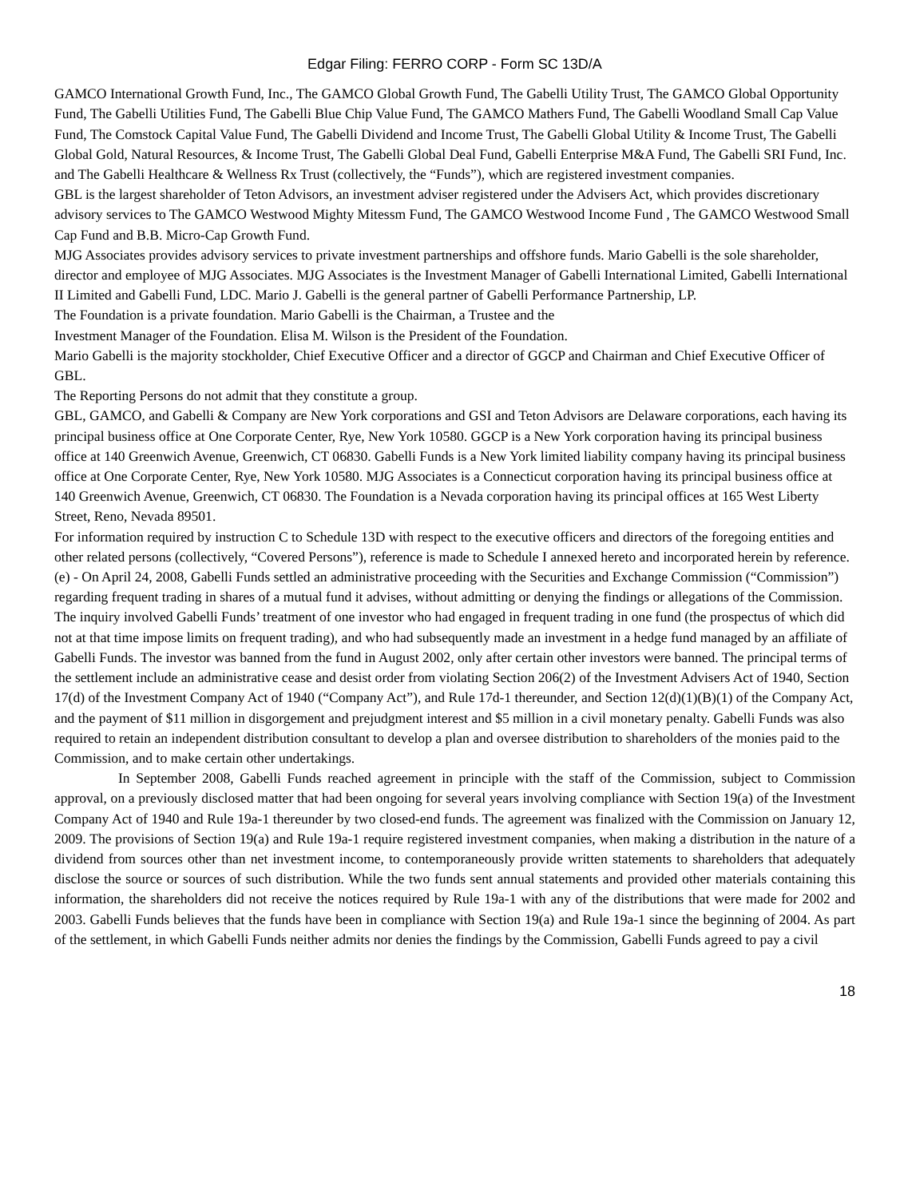Edgar Filing: FERRO CORP - Form SC 13D/A
GAMCO International Growth Fund, Inc., The GAMCO Global Growth Fund, The Gabelli Utility Trust, The GAMCO Global Opportunity Fund, The Gabelli Utilities Fund, The Gabelli Blue Chip Value Fund, The GAMCO Mathers Fund, The Gabelli Woodland Small Cap Value Fund, The Comstock Capital Value Fund, The Gabelli Dividend and Income Trust, The Gabelli Global Utility & Income Trust, The Gabelli Global Gold, Natural Resources, & Income Trust, The Gabelli Global Deal Fund, Gabelli Enterprise M&A Fund, The Gabelli SRI Fund, Inc. and The Gabelli Healthcare & Wellness Rx Trust (collectively, the “Funds”), which are registered investment companies.
GBL is the largest shareholder of Teton Advisors, an investment adviser registered under the Advisers Act, which provides discretionary advisory services to The GAMCO Westwood Mighty Mitessm Fund, The GAMCO Westwood Income Fund , The GAMCO Westwood Small Cap Fund and B.B. Micro-Cap Growth Fund.
MJG Associates provides advisory services to private investment partnerships and offshore funds. Mario Gabelli is the sole shareholder, director and employee of MJG Associates. MJG Associates is the Investment Manager of Gabelli International Limited, Gabelli International II Limited and Gabelli Fund, LDC. Mario J. Gabelli is the general partner of Gabelli Performance Partnership, LP.
The Foundation is a private foundation. Mario Gabelli is the Chairman, a Trustee and the
Investment Manager of the Foundation. Elisa M. Wilson is the President of the Foundation.
Mario Gabelli is the majority stockholder, Chief Executive Officer and a director of GGCP and Chairman and Chief Executive Officer of GBL.
The Reporting Persons do not admit that they constitute a group.
GBL, GAMCO, and Gabelli & Company are New York corporations and GSI and Teton Advisors are Delaware corporations, each having its principal business office at One Corporate Center, Rye, New York 10580. GGCP is a New York corporation having its principal business office at 140 Greenwich Avenue, Greenwich, CT 06830. Gabelli Funds is a New York limited liability company having its principal business office at One Corporate Center, Rye, New York 10580. MJG Associates is a Connecticut corporation having its principal business office at 140 Greenwich Avenue, Greenwich, CT 06830. The Foundation is a Nevada corporation having its principal offices at 165 West Liberty Street, Reno, Nevada 89501.
For information required by instruction C to Schedule 13D with respect to the executive officers and directors of the foregoing entities and other related persons (collectively, “Covered Persons”), reference is made to Schedule I annexed hereto and incorporated herein by reference.
(e) - On April 24, 2008, Gabelli Funds settled an administrative proceeding with the Securities and Exchange Commission (“Commission”) regarding frequent trading in shares of a mutual fund it advises, without admitting or denying the findings or allegations of the Commission. The inquiry involved Gabelli Funds’ treatment of one investor who had engaged in frequent trading in one fund (the prospectus of which did not at that time impose limits on frequent trading), and who had subsequently made an investment in a hedge fund managed by an affiliate of Gabelli Funds. The investor was banned from the fund in August 2002, only after certain other investors were banned. The principal terms of the settlement include an administrative cease and desist order from violating Section 206(2) of the Investment Advisers Act of 1940, Section 17(d) of the Investment Company Act of 1940 (“Company Act”), and Rule 17d-1 thereunder, and Section 12(d)(1)(B)(1) of the Company Act, and the payment of $11 million in disgorgement and prejudgment interest and $5 million in a civil monetary penalty. Gabelli Funds was also required to retain an independent distribution consultant to develop a plan and oversee distribution to shareholders of the monies paid to the Commission, and to make certain other undertakings.
In September 2008, Gabelli Funds reached agreement in principle with the staff of the Commission, subject to Commission approval, on a previously disclosed matter that had been ongoing for several years involving compliance with Section 19(a) of the Investment Company Act of 1940 and Rule 19a-1 thereunder by two closed-end funds. The agreement was finalized with the Commission on January 12, 2009. The provisions of Section 19(a) and Rule 19a-1 require registered investment companies, when making a distribution in the nature of a dividend from sources other than net investment income, to contemporaneously provide written statements to shareholders that adequately disclose the source or sources of such distribution. While the two funds sent annual statements and provided other materials containing this information, the shareholders did not receive the notices required by Rule 19a-1 with any of the distributions that were made for 2002 and 2003. Gabelli Funds believes that the funds have been in compliance with Section 19(a) and Rule 19a-1 since the beginning of 2004. As part of the settlement, in which Gabelli Funds neither admits nor denies the findings by the Commission, Gabelli Funds agreed to pay a civil
18